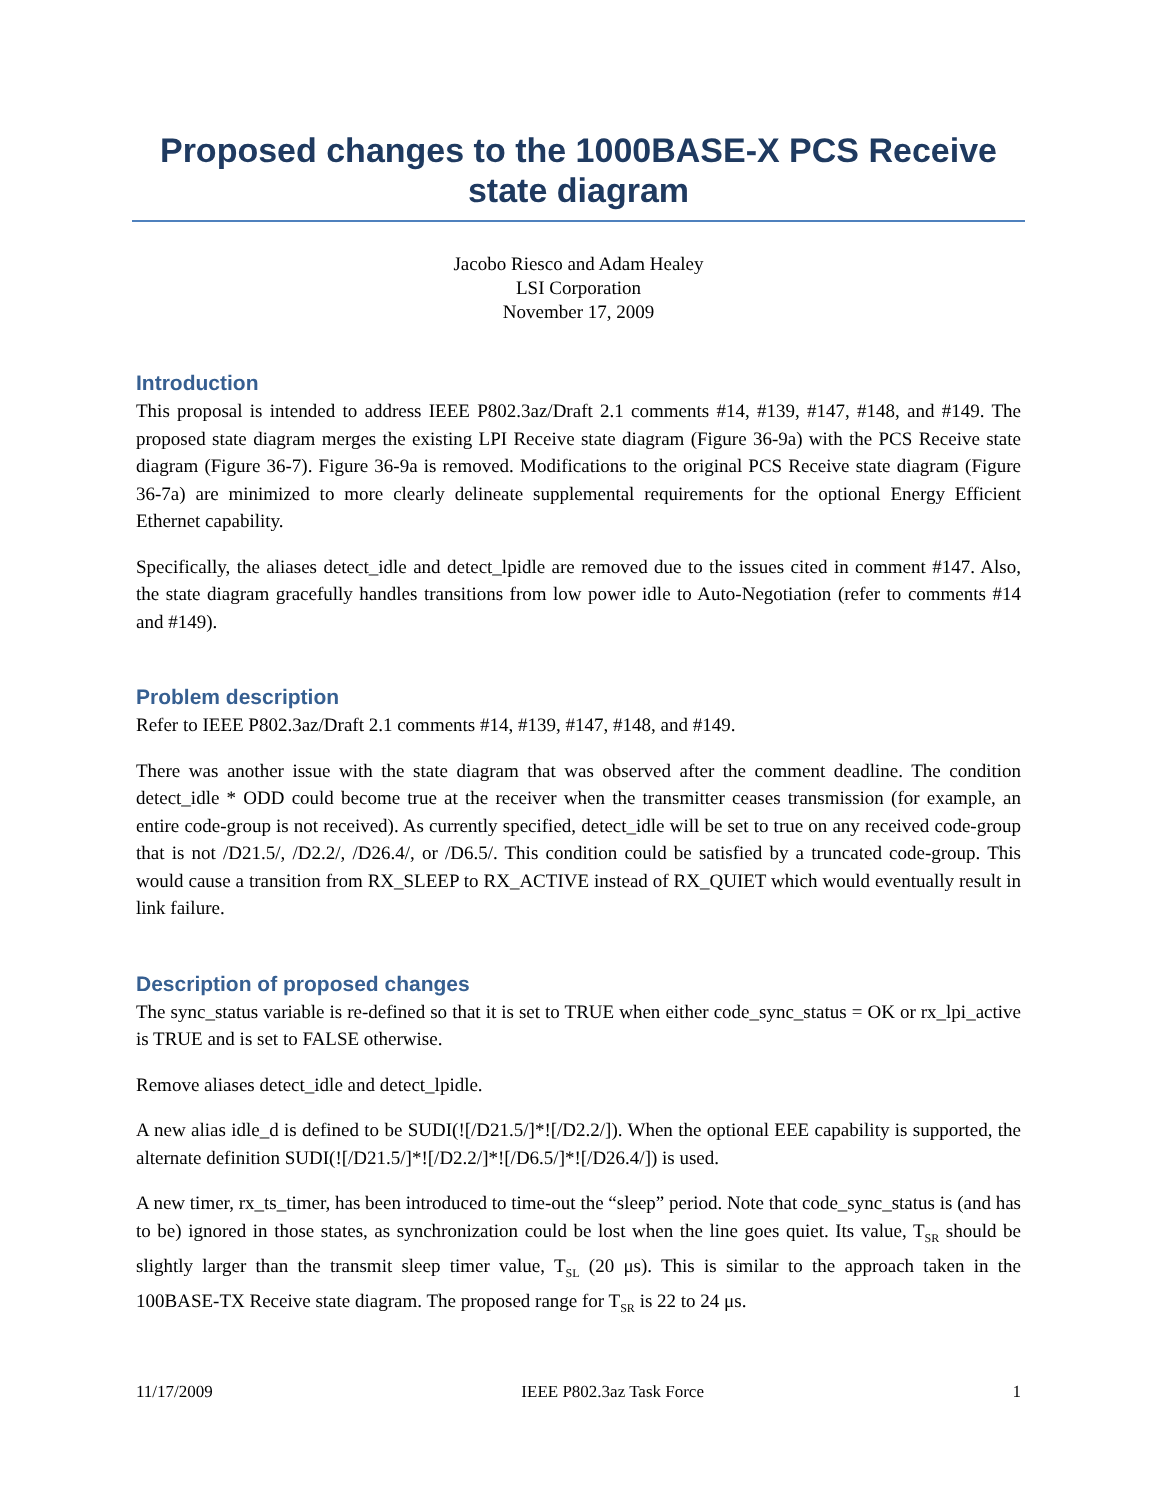Proposed changes to the 1000BASE-X PCS Receive state diagram
Jacobo Riesco and Adam Healey
LSI Corporation
November 17, 2009
Introduction
This proposal is intended to address IEEE P802.3az/Draft 2.1 comments #14, #139, #147, #148, and #149. The proposed state diagram merges the existing LPI Receive state diagram (Figure 36-9a) with the PCS Receive state diagram (Figure 36-7). Figure 36-9a is removed. Modifications to the original PCS Receive state diagram (Figure 36-7a) are minimized to more clearly delineate supplemental requirements for the optional Energy Efficient Ethernet capability.
Specifically, the aliases detect_idle and detect_lpidle are removed due to the issues cited in comment #147. Also, the state diagram gracefully handles transitions from low power idle to Auto-Negotiation (refer to comments #14 and #149).
Problem description
Refer to IEEE P802.3az/Draft 2.1 comments #14, #139, #147, #148, and #149.
There was another issue with the state diagram that was observed after the comment deadline. The condition detect_idle * ODD could become true at the receiver when the transmitter ceases transmission (for example, an entire code-group is not received). As currently specified, detect_idle will be set to true on any received code-group that is not /D21.5/, /D2.2/, /D26.4/, or /D6.5/. This condition could be satisfied by a truncated code-group. This would cause a transition from RX_SLEEP to RX_ACTIVE instead of RX_QUIET which would eventually result in link failure.
Description of proposed changes
The sync_status variable is re-defined so that it is set to TRUE when either code_sync_status = OK or rx_lpi_active is TRUE and is set to FALSE otherwise.
Remove aliases detect_idle and detect_lpidle.
A new alias idle_d is defined to be SUDI(![/D21.5/]*![/D2.2/]). When the optional EEE capability is supported, the alternate definition SUDI(![/D21.5/]*![/D2.2/]*![/D6.5/]*![/D26.4/]) is used.
A new timer, rx_ts_timer, has been introduced to time-out the “sleep” period. Note that code_sync_status is (and has to be) ignored in those states, as synchronization could be lost when the line goes quiet. Its value, T<sub>SR</sub> should be slightly larger than the transmit sleep timer value, T<sub>SL</sub> (20 μs). This is similar to the approach taken in the 100BASE-TX Receive state diagram. The proposed range for T<sub>SR</sub> is 22 to 24 μs.
11/17/2009 IEEE P802.3az Task Force 1